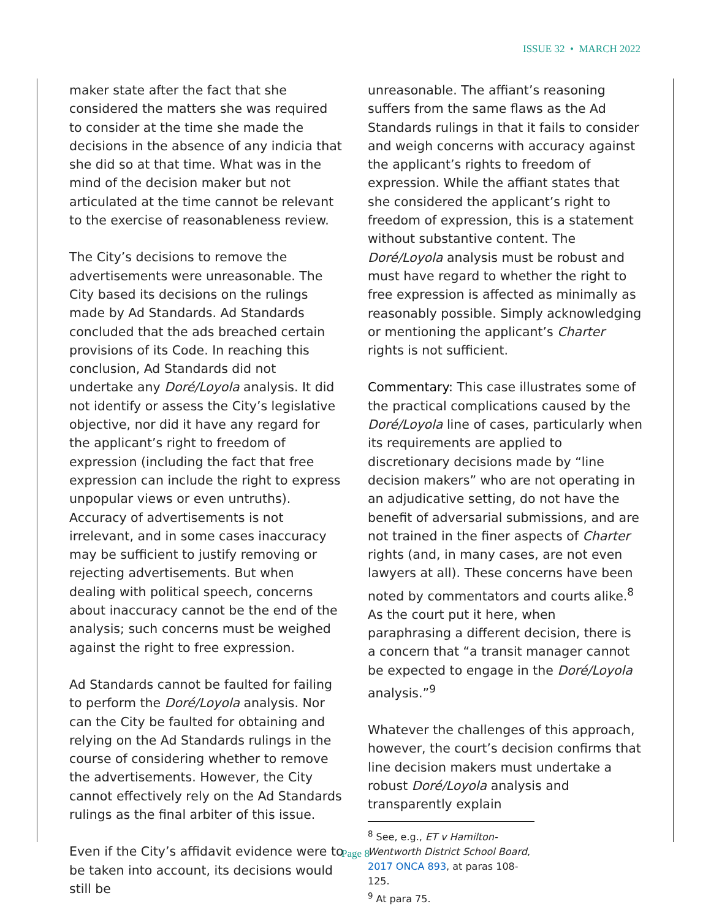ISSUE 32 • MARCH 2022
maker state after the fact that she considered the matters she was required to consider at the time she made the decisions in the absence of any indicia that she did so at that time. What was in the mind of the decision maker but not articulated at the time cannot be relevant to the exercise of reasonableness review.
The City’s decisions to remove the advertisements were unreasonable. The City based its decisions on the rulings made by Ad Standards. Ad Standards concluded that the ads breached certain provisions of its Code. In reaching this conclusion, Ad Standards did not undertake any Doré/Loyola analysis. It did not identify or assess the City’s legislative objective, nor did it have any regard for the applicant’s right to freedom of expression (including the fact that free expression can include the right to express unpopular views or even untruths). Accuracy of advertisements is not irrelevant, and in some cases inaccuracy may be sufficient to justify removing or rejecting advertisements. But when dealing with political speech, concerns about inaccuracy cannot be the end of the analysis; such concerns must be weighed against the right to free expression.
Ad Standards cannot be faulted for failing to perform the Doré/Loyola analysis. Nor can the City be faulted for obtaining and relying on the Ad Standards rulings in the course of considering whether to remove the advertisements. However, the City cannot effectively rely on the Ad Standards rulings as the final arbiter of this issue.
Even if the City’s affidavit evidence were to be taken into account, its decisions would still be
unreasonable. The affiant’s reasoning suffers from the same flaws as the Ad Standards rulings in that it fails to consider and weigh concerns with accuracy against the applicant’s rights to freedom of expression. While the affiant states that she considered the applicant’s right to freedom of expression, this is a statement without substantive content. The Doré/Loyola analysis must be robust and must have regard to whether the right to free expression is affected as minimally as reasonably possible. Simply acknowledging or mentioning the applicant’s Charter rights is not sufficient.
Commentary: This case illustrates some of the practical complications caused by the Doré/Loyola line of cases, particularly when its requirements are applied to discretionary decisions made by “line decision makers” who are not operating in an adjudicative setting, do not have the benefit of adversarial submissions, and are not trained in the finer aspects of Charter rights (and, in many cases, are not even lawyers at all). These concerns have been noted by commentators and courts alike.<sup>8</sup> As the court put it here, when paraphrasing a different decision, there is a concern that “a transit manager cannot be expected to engage in the Doré/Loyola analysis.”<sup>9</sup>
Whatever the challenges of this approach, however, the court’s decision confirms that line decision makers must undertake a robust Doré/Loyola analysis and transparently explain
<sup>8</sup> See, e.g., ET v Hamilton-Wentworth District School Board, 2017 ONCA 893, at paras 108-125.
<sup>9</sup> At para 75.
Page 8